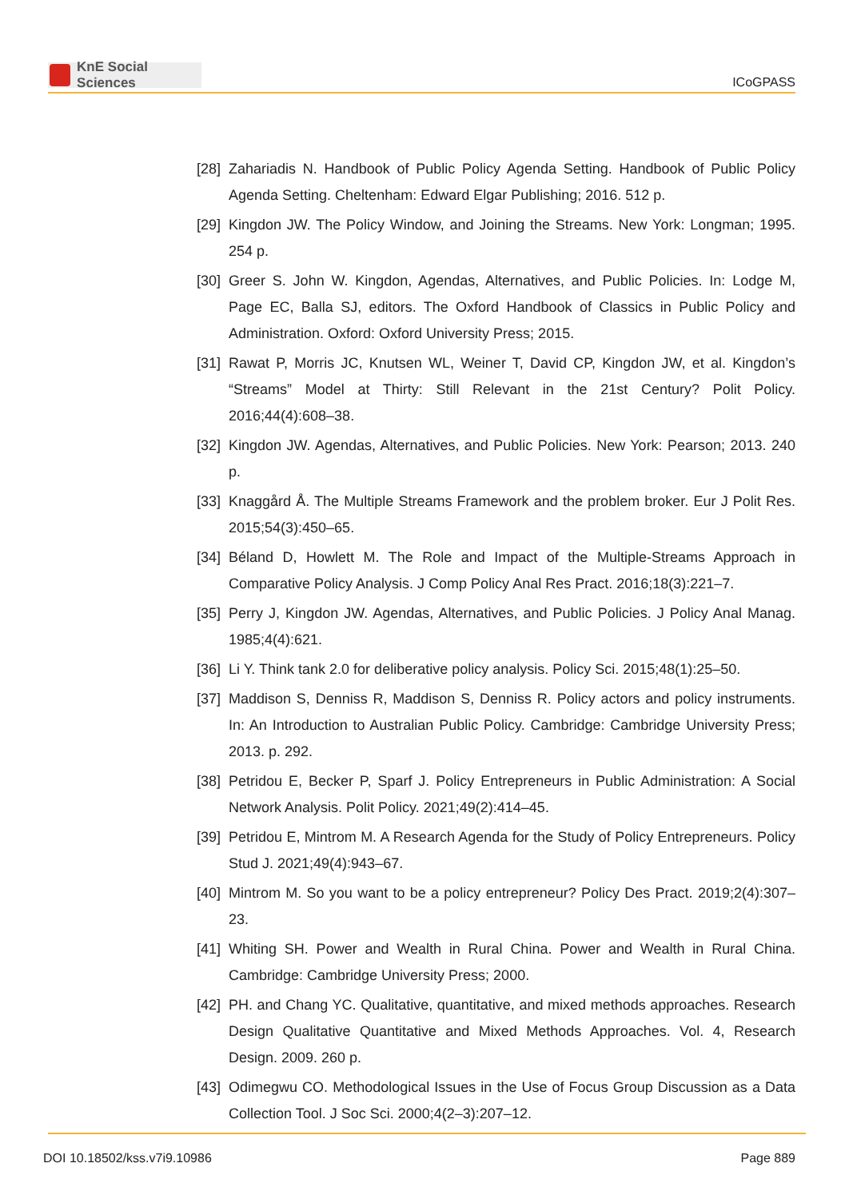KnE Social Sciences
ICoGPASS
[28]
Zahariadis N. Handbook of Public Policy Agenda Setting. Handbook of Public Policy Agenda Setting. Cheltenham: Edward Elgar Publishing; 2016. 512 p.
[29]
Kingdon JW. The Policy Window, and Joining the Streams. New York: Longman; 1995. 254 p.
[30]
Greer S. John W. Kingdon, Agendas, Alternatives, and Public Policies. In: Lodge M, Page EC, Balla SJ, editors. The Oxford Handbook of Classics in Public Policy and Administration. Oxford: Oxford University Press; 2015.
[31]
Rawat P, Morris JC, Knutsen WL, Weiner T, David CP, Kingdon JW, et al. Kingdon’s “Streams” Model at Thirty: Still Relevant in the 21st Century? Polit Policy. 2016;44(4):608–38.
[32]
Kingdon JW. Agendas, Alternatives, and Public Policies. New York: Pearson; 2013. 240 p.
[33]
Knaggård Å. The Multiple Streams Framework and the problem broker. Eur J Polit Res. 2015;54(3):450–65.
[34]
Béland D, Howlett M. The Role and Impact of the Multiple-Streams Approach in Comparative Policy Analysis. J Comp Policy Anal Res Pract. 2016;18(3):221–7.
[35]
Perry J, Kingdon JW. Agendas, Alternatives, and Public Policies. J Policy Anal Manag. 1985;4(4):621.
[36]
Li Y. Think tank 2.0 for deliberative policy analysis. Policy Sci. 2015;48(1):25–50.
[37]
Maddison S, Denniss R, Maddison S, Denniss R. Policy actors and policy instruments. In: An Introduction to Australian Public Policy. Cambridge: Cambridge University Press; 2013. p. 292.
[38]
Petridou E, Becker P, Sparf J. Policy Entrepreneurs in Public Administration: A Social Network Analysis. Polit Policy. 2021;49(2):414–45.
[39]
Petridou E, Mintrom M. A Research Agenda for the Study of Policy Entrepreneurs. Policy Stud J. 2021;49(4):943–67.
[40]
Mintrom M. So you want to be a policy entrepreneur? Policy Des Pract. 2019;2(4):307–23.
[41]
Whiting SH. Power and Wealth in Rural China. Power and Wealth in Rural China. Cambridge: Cambridge University Press; 2000.
[42]
PH. and Chang YC. Qualitative, quantitative, and mixed methods approaches. Research Design Qualitative Quantitative and Mixed Methods Approaches. Vol. 4, Research Design. 2009. 260 p.
[43]
Odimegwu CO. Methodological Issues in the Use of Focus Group Discussion as a Data Collection Tool. J Soc Sci. 2000;4(2–3):207–12.
DOI 10.18502/kss.v7i9.10986 Page 889